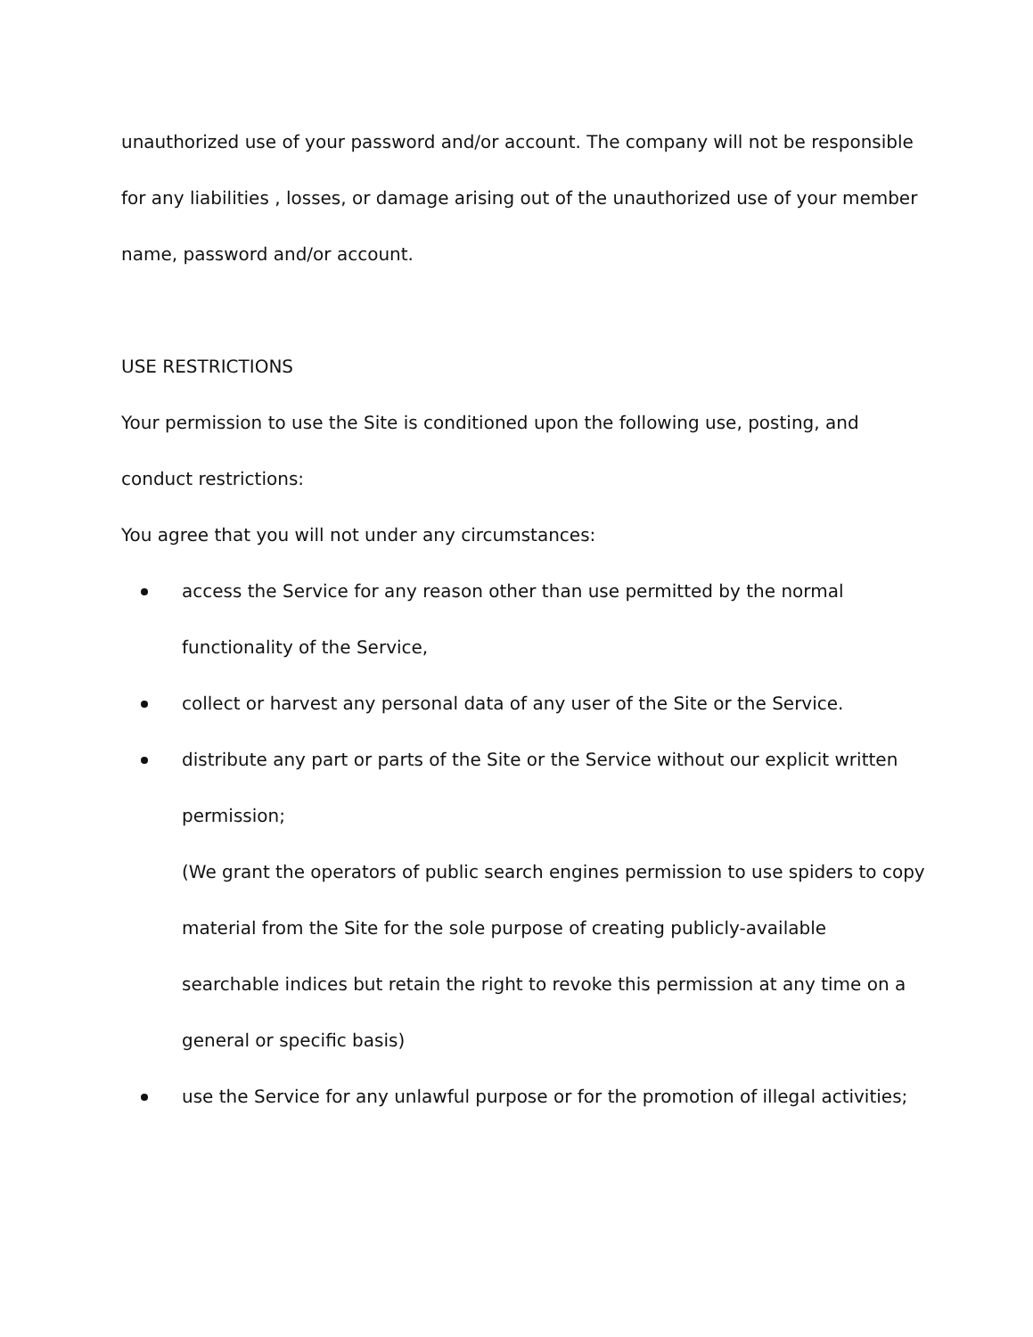unauthorized use of your password and/or account. The company will not be responsible for any liabilities , losses, or damage arising out of the unauthorized use of your member name, password and/or account.
USE RESTRICTIONS
Your permission to use the Site is conditioned upon the following use, posting, and conduct restrictions:
You agree that you will not under any circumstances:
access the Service for any reason other than use permitted by the normal functionality of the Service,
collect or harvest any personal data of any user of the Site or the Service.
distribute any part or parts of the Site or the Service without our explicit written permission;
(We grant the operators of public search engines permission to use spiders to copy material from the Site for the sole purpose of creating publicly-available searchable indices but retain the right to revoke this permission at any time on a general or specific basis)
use the Service for any unlawful purpose or for the promotion of illegal activities;